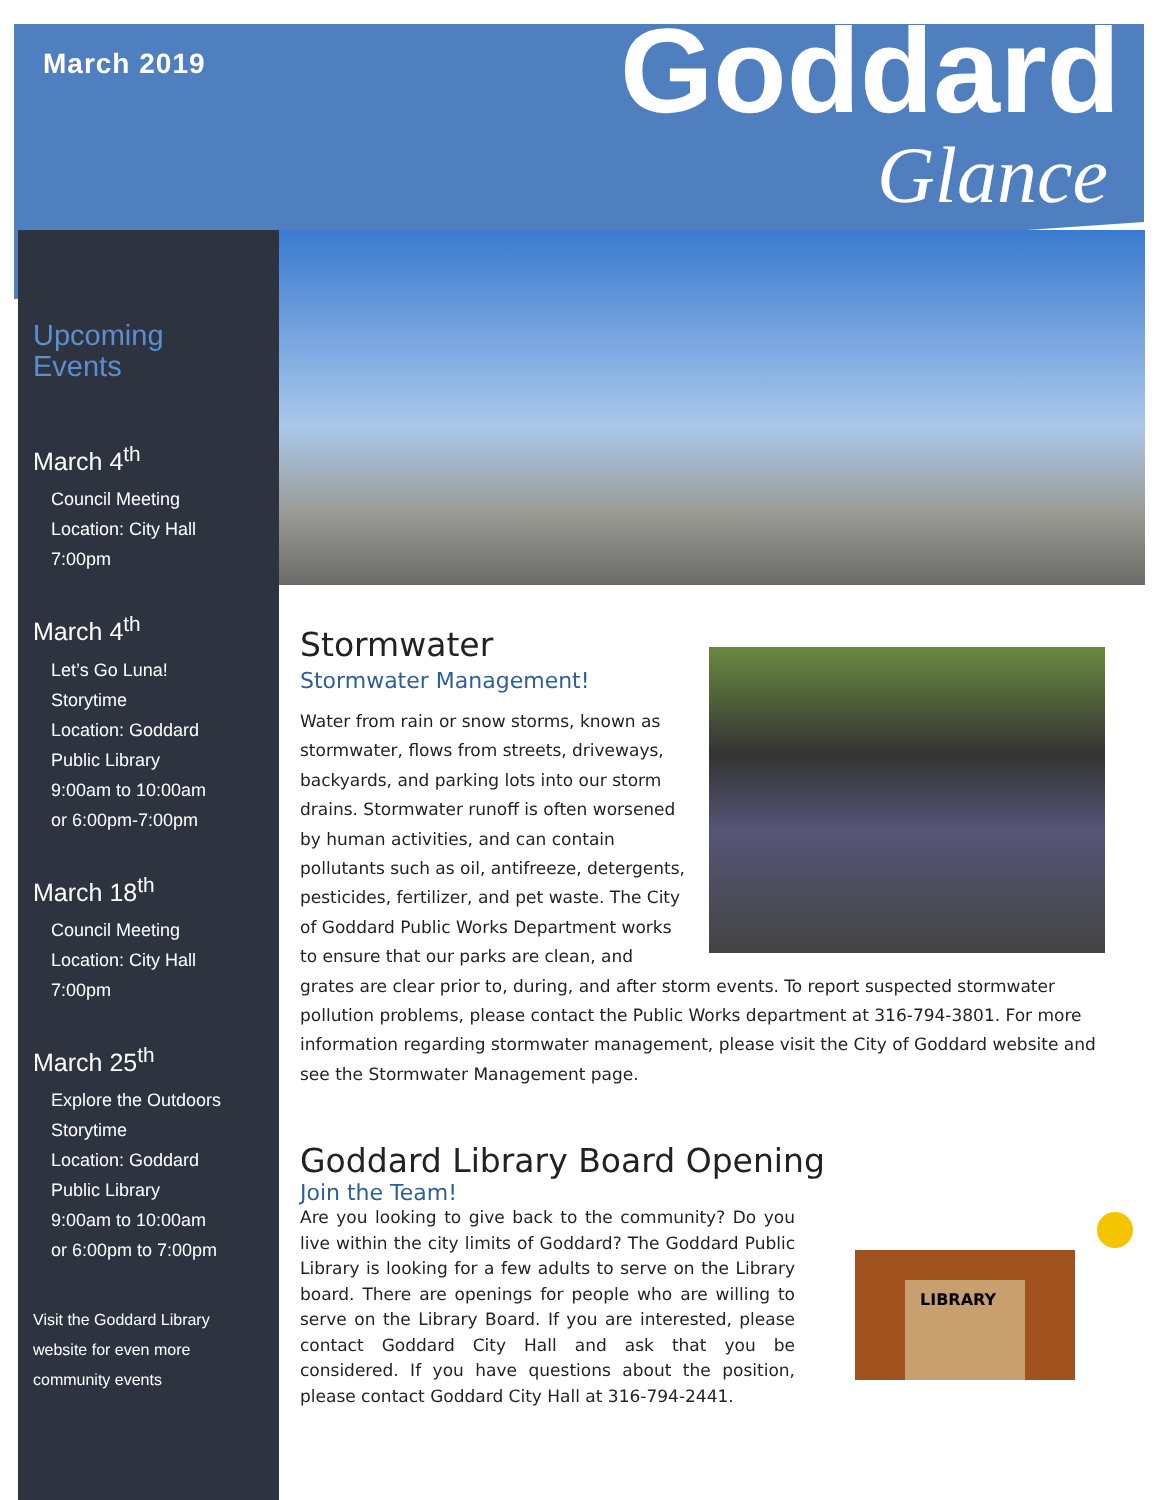March 2019 Goddard
Glance
Upcoming
Events
March 4<sup>th</sup>
Council Meeting
Location: City Hall
7:00pm
March 4<sup>th</sup>
Let’s Go Luna!
Storytime
Location: Goddard
Public Library
9:00am to 10:00am
or 6:00pm-7:00pm
March 18<sup>th</sup>
Council Meeting
Location: City Hall
7:00pm
March 25<sup>th</sup>
Explore the Outdoors
Storytime
Location: Goddard
Public Library
9:00am to 10:00am
or 6:00pm to 7:00pm
Visit the Goddard Library
website for even more
community events
Stormwater
Stormwater Management!
Water from rain or snow storms, known as stormwater, flows from streets, driveways, backyards, and parking lots into our storm drains. Stormwater runoff is often worsened by human activities, and can contain pollutants such as oil, antifreeze, detergents, pesticides, fertilizer, and pet waste. The City of Goddard Public Works Department works to ensure that our parks are clean, and grates are clear prior to, during, and after storm events. To report suspected stormwater pollution problems, please contact the Public Works department at 316-794-3801. For more information regarding stormwater management, please visit the City of Goddard website and see the Stormwater Management page.
Goddard Library Board Opening
LIBRARY
Join the Team!
Are you looking to give back to the community? Do you live within the city limits of Goddard? The Goddard Public Library is looking for a few adults to serve on the Library board. There are openings for people who are willing to serve on the Library Board. If you are interested, please contact Goddard City Hall and ask that you be considered. If you have questions about the position, please contact Goddard City Hall at 316-794-2441.